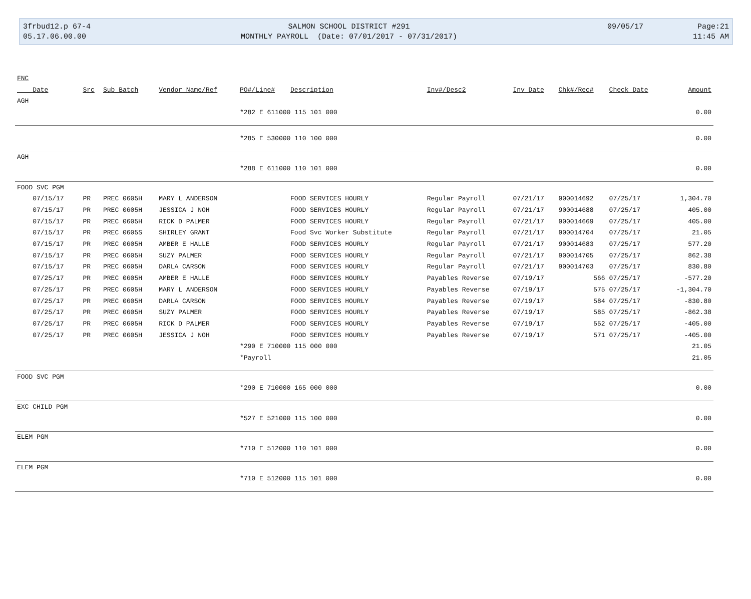3frbud12.p 67-4
05.17.06.00.00
SALMON SCHOOL DISTRICT #291
MONTHLY PAYROLL (Date: 07/01/2017 - 07/31/2017)
09/05/17 Page:21
11:45 AM
| FNC | | | | | | | | | | |
| --- | --- | --- | --- | --- | --- | --- | --- | --- | --- | --- |
| Date | Src | Sub Batch | Vendor Name/Ref | PO#/Line# | Description | Inv#/Desc2 | Inv Date | Chk#/Rec# | Check Date | Amount |
| AGH | | | | | | | | | | |
| | | | | *282 E 611000 115 101 000 | | | | | | 0.00 |
| | | | | *285 E 530000 110 100 000 | | | | | | 0.00 |
| AGH | | | | | | | | | | |
| | | | | *288 E 611000 110 101 000 | | | | | | 0.00 |
| FOOD SVC PGM | | | | | | | | | | |
| 07/15/17 | PR | PREC 0605H | MARY L ANDERSON | | FOOD SERVICES HOURLY | Regular Payroll | 07/21/17 | 900014692 | 07/25/17 | 1,304.70 |
| 07/15/17 | PR | PREC 0605H | JESSICA J NOH | | FOOD SERVICES HOURLY | Regular Payroll | 07/21/17 | 900014688 | 07/25/17 | 405.00 |
| 07/15/17 | PR | PREC 0605H | RICK D PALMER | | FOOD SERVICES HOURLY | Regular Payroll | 07/21/17 | 900014669 | 07/25/17 | 405.00 |
| 07/15/17 | PR | PREC 0605S | SHIRLEY GRANT | | Food Svc Worker Substitute | Regular Payroll | 07/21/17 | 900014704 | 07/25/17 | 21.05 |
| 07/15/17 | PR | PREC 0605H | AMBER E HALLE | | FOOD SERVICES HOURLY | Regular Payroll | 07/21/17 | 900014683 | 07/25/17 | 577.20 |
| 07/15/17 | PR | PREC 0605H | SUZY PALMER | | FOOD SERVICES HOURLY | Regular Payroll | 07/21/17 | 900014705 | 07/25/17 | 862.38 |
| 07/15/17 | PR | PREC 0605H | DARLA CARSON | | FOOD SERVICES HOURLY | Regular Payroll | 07/21/17 | 900014703 | 07/25/17 | 830.80 |
| 07/25/17 | PR | PREC 0605H | AMBER E HALLE | | FOOD SERVICES HOURLY | Payables Reverse | 07/19/17 | 566 | 07/25/17 | -577.20 |
| 07/25/17 | PR | PREC 0605H | MARY L ANDERSON | | FOOD SERVICES HOURLY | Payables Reverse | 07/19/17 | 575 | 07/25/17 | -1,304.70 |
| 07/25/17 | PR | PREC 0605H | DARLA CARSON | | FOOD SERVICES HOURLY | Payables Reverse | 07/19/17 | 584 | 07/25/17 | -830.80 |
| 07/25/17 | PR | PREC 0605H | SUZY PALMER | | FOOD SERVICES HOURLY | Payables Reverse | 07/19/17 | 585 | 07/25/17 | -862.38 |
| 07/25/17 | PR | PREC 0605H | RICK D PALMER | | FOOD SERVICES HOURLY | Payables Reverse | 07/19/17 | 552 | 07/25/17 | -405.00 |
| 07/25/17 | PR | PREC 0605H | JESSICA J NOH | | FOOD SERVICES HOURLY | Payables Reverse | 07/19/17 | 571 | 07/25/17 | -405.00 |
| | | | | *290 E 710000 115 000 000 | | | | | | 21.05 |
| | | | | *Payroll | | | | | | 21.05 |
| FOOD SVC PGM | | | | | | | | | | |
| | | | | *290 E 710000 165 000 000 | | | | | | 0.00 |
| EXC CHILD PGM | | | | | | | | | | |
| | | | | *527 E 521000 115 100 000 | | | | | | 0.00 |
| ELEM PGM | | | | | | | | | | |
| | | | | *710 E 512000 110 101 000 | | | | | | 0.00 |
| ELEM PGM | | | | | | | | | | |
| | | | | *710 E 512000 115 101 000 | | | | | | 0.00 |